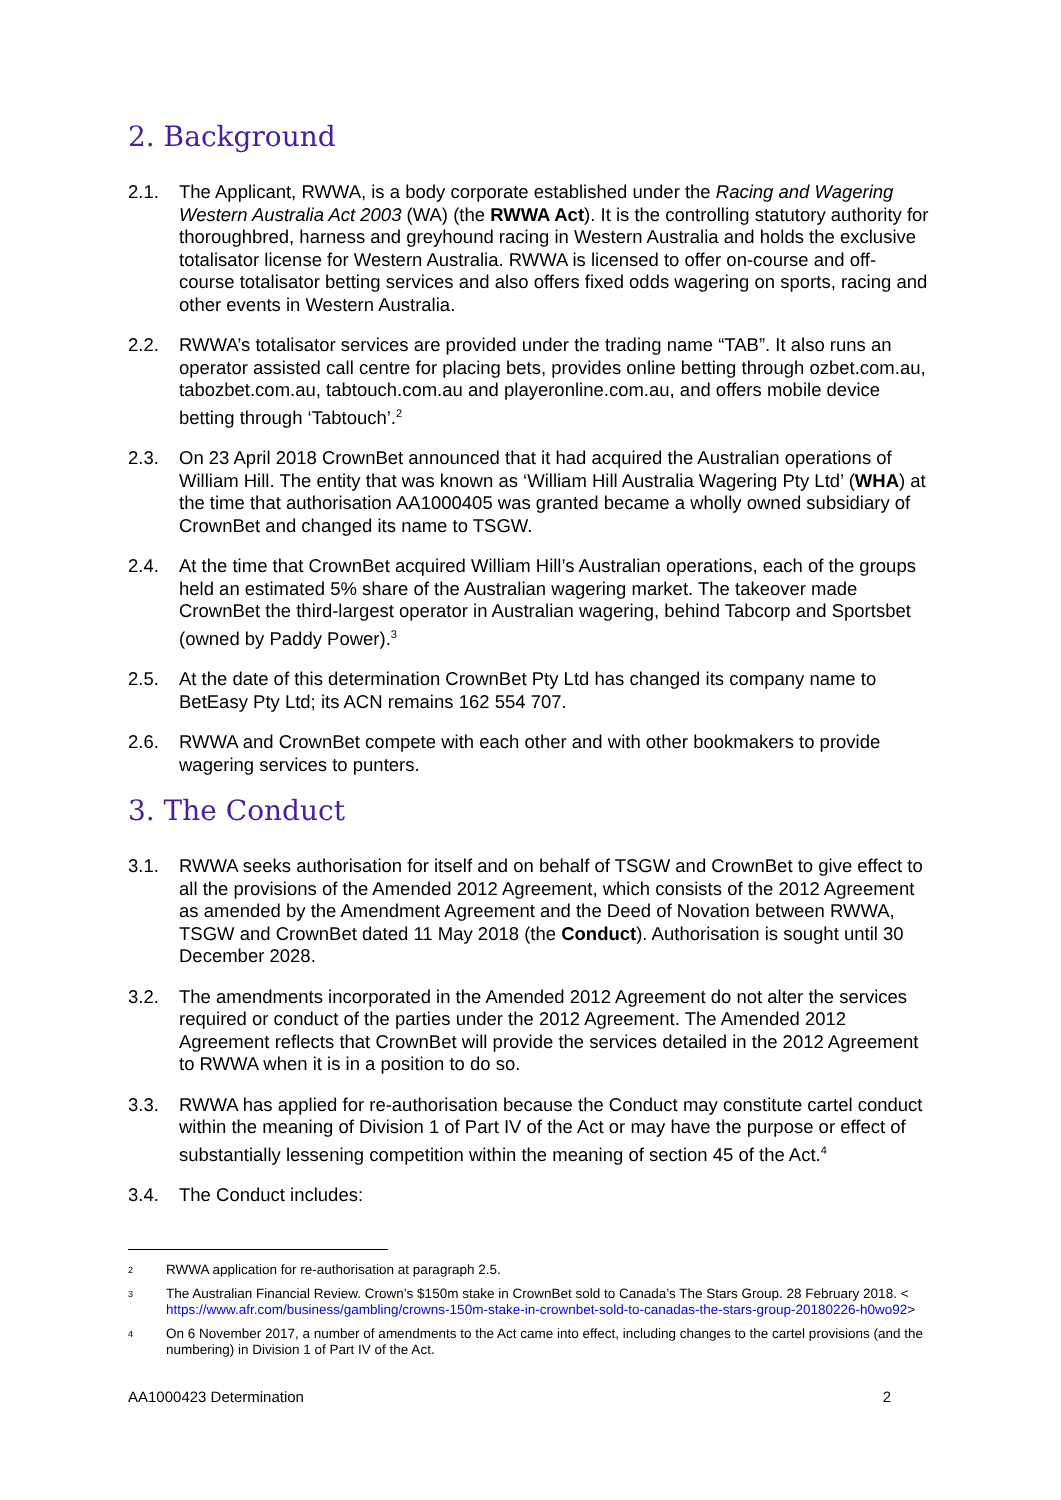2. Background
2.1. The Applicant, RWWA, is a body corporate established under the Racing and Wagering Western Australia Act 2003 (WA) (the RWWA Act). It is the controlling statutory authority for thoroughbred, harness and greyhound racing in Western Australia and holds the exclusive totalisator license for Western Australia. RWWA is licensed to offer on-course and off-course totalisator betting services and also offers fixed odds wagering on sports, racing and other events in Western Australia.
2.2. RWWA’s totalisator services are provided under the trading name “TAB”. It also runs an operator assisted call centre for placing bets, provides online betting through ozbet.com.au, tabozbet.com.au, tabtouch.com.au and playeronline.com.au, and offers mobile device betting through ‘Tabtouch’.<sup>2</sup>
2.3. On 23 April 2018 CrownBet announced that it had acquired the Australian operations of William Hill. The entity that was known as ‘William Hill Australia Wagering Pty Ltd’ (WHA) at the time that authorisation AA1000405 was granted became a wholly owned subsidiary of CrownBet and changed its name to TSGW.
2.4. At the time that CrownBet acquired William Hill’s Australian operations, each of the groups held an estimated 5% share of the Australian wagering market. The takeover made CrownBet the third-largest operator in Australian wagering, behind Tabcorp and Sportsbet (owned by Paddy Power).<sup>3</sup>
2.5. At the date of this determination CrownBet Pty Ltd has changed its company name to BetEasy Pty Ltd; its ACN remains 162 554 707.
2.6. RWWA and CrownBet compete with each other and with other bookmakers to provide wagering services to punters.
3. The Conduct
3.1. RWWA seeks authorisation for itself and on behalf of TSGW and CrownBet to give effect to all the provisions of the Amended 2012 Agreement, which consists of the 2012 Agreement as amended by the Amendment Agreement and the Deed of Novation between RWWA, TSGW and CrownBet dated 11 May 2018 (the Conduct). Authorisation is sought until 30 December 2028.
3.2. The amendments incorporated in the Amended 2012 Agreement do not alter the services required or conduct of the parties under the 2012 Agreement. The Amended 2012 Agreement reflects that CrownBet will provide the services detailed in the 2012 Agreement to RWWA when it is in a position to do so.
3.3. RWWA has applied for re-authorisation because the Conduct may constitute cartel conduct within the meaning of Division 1 of Part IV of the Act or may have the purpose or effect of substantially lessening competition within the meaning of section 45 of the Act.<sup>4</sup>
3.4. The Conduct includes:
2
RWWA application for re-authorisation at paragraph 2.5.
3
The Australian Financial Review. Crown’s $150m stake in CrownBet sold to Canada’s The Stars Group. 28 February 2018. < https://www.afr.com/business/gambling/crowns-150m-stake-in-crownbet-sold-to-canadas-the-stars-group-20180226-h0wo92>
4
On 6 November 2017, a number of amendments to the Act came into effect, including changes to the cartel provisions (and the numbering) in Division 1 of Part IV of the Act.
AA1000423 Determination 2